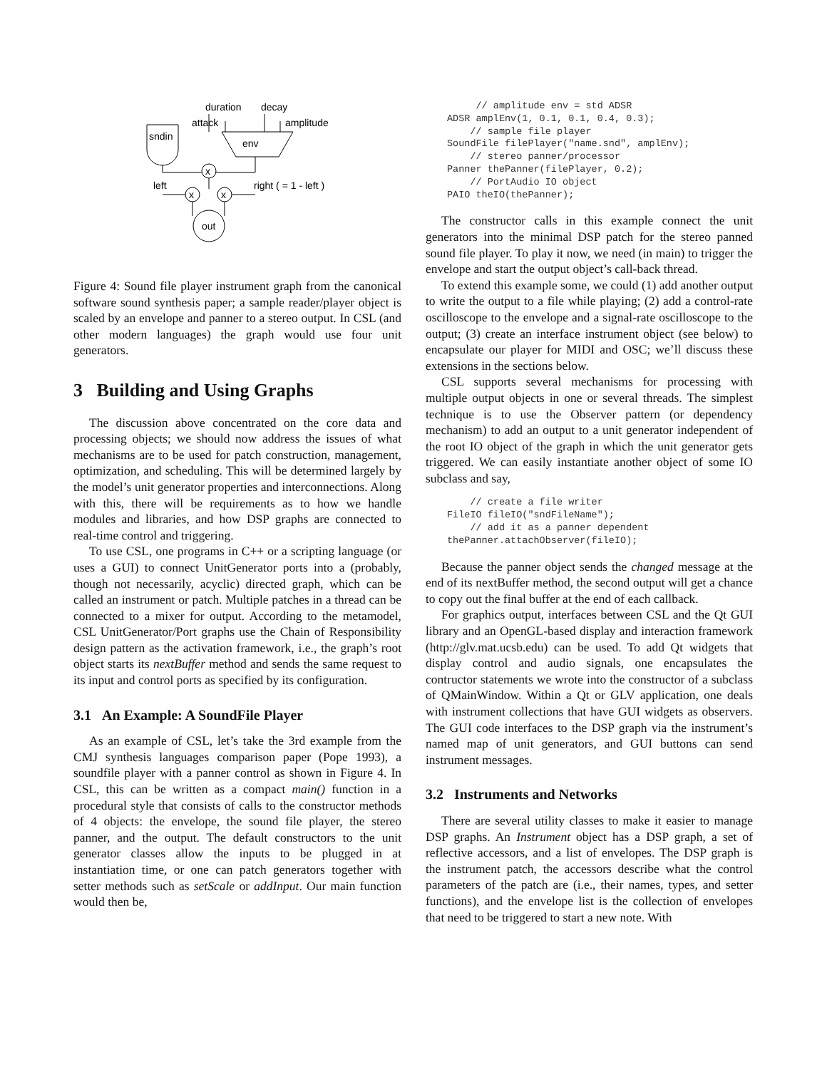duration
decay
attack
amplitude
sndin
env
x
x
x
left
right ( = 1 - left )
out
Figure 4: Sound file player instrument graph from the canonical software sound synthesis paper; a sample reader/player object is scaled by an envelope and panner to a stereo output. In CSL (and other modern languages) the graph would use four unit generators.
3 Building and Using Graphs
The discussion above concentrated on the core data and processing objects; we should now address the issues of what mechanisms are to be used for patch construction, management, optimization, and scheduling. This will be determined largely by the model’s unit generator properties and interconnections. Along with this, there will be requirements as to how we handle modules and libraries, and how DSP graphs are connected to real-time control and triggering.
To use CSL, one programs in C++ or a scripting language (or uses a GUI) to connect UnitGenerator ports into a (probably, though not necessarily, acyclic) directed graph, which can be called an instrument or patch. Multiple patches in a thread can be connected to a mixer for output. According to the metamodel, CSL UnitGenerator/Port graphs use the Chain of Responsibility design pattern as the activation framework, i.e., the graph’s root object starts its nextBuffer method and sends the same request to its input and control ports as specified by its configuration.
3.1 An Example: A SoundFile Player
As an example of CSL, let’s take the 3rd example from the CMJ synthesis languages comparison paper (Pope 1993), a soundfile player with a panner control as shown in Figure 4. In CSL, this can be written as a compact main() function in a procedural style that consists of calls to the constructor methods of 4 objects: the envelope, the sound file player, the stereo panner, and the output. The default constructors to the unit generator classes allow the inputs to be plugged in at instantiation time, or one can patch generators together with setter methods such as setScale or addInput. Our main function would then be,
     // amplitude env = std ADSR
ADSR amplEnv(1, 0.1, 0.1, 0.4, 0.3);
    // sample file player
SoundFile filePlayer("name.snd", amplEnv);
    // stereo panner/processor
Panner thePanner(filePlayer, 0.2);
    // PortAudio IO object
PAIO theIO(thePanner);
The constructor calls in this example connect the unit generators into the minimal DSP patch for the stereo panned sound file player. To play it now, we need (in main) to trigger the envelope and start the output object’s call-back thread.
To extend this example some, we could (1) add another output to write the output to a file while playing; (2) add a control-rate oscilloscope to the envelope and a signal-rate oscilloscope to the output; (3) create an interface instrument object (see below) to encapsulate our player for MIDI and OSC; we’ll discuss these extensions in the sections below.
CSL supports several mechanisms for processing with multiple output objects in one or several threads. The simplest technique is to use the Observer pattern (or dependency mechanism) to add an output to a unit generator independent of the root IO object of the graph in which the unit generator gets triggered. We can easily instantiate another object of some IO subclass and say,
    // create a file writer
FileIO fileIO("sndFileName");
    // add it as a panner dependent
thePanner.attachObserver(fileIO);
Because the panner object sends the changed message at the end of its nextBuffer method, the second output will get a chance to copy out the final buffer at the end of each callback.
For graphics output, interfaces between CSL and the Qt GUI library and an OpenGL-based display and interaction framework (http://glv.mat.ucsb.edu) can be used. To add Qt widgets that display control and audio signals, one encapsulates the contructor statements we wrote into the constructor of a subclass of QMainWindow. Within a Qt or GLV application, one deals with instrument collections that have GUI widgets as observers. The GUI code interfaces to the DSP graph via the instrument’s named map of unit generators, and GUI buttons can send instrument messages.
3.2 Instruments and Networks
There are several utility classes to make it easier to manage DSP graphs. An Instrument object has a DSP graph, a set of reflective accessors, and a list of envelopes. The DSP graph is the instrument patch, the accessors describe what the control parameters of the patch are (i.e., their names, types, and setter functions), and the envelope list is the collection of envelopes that need to be triggered to start a new note. With